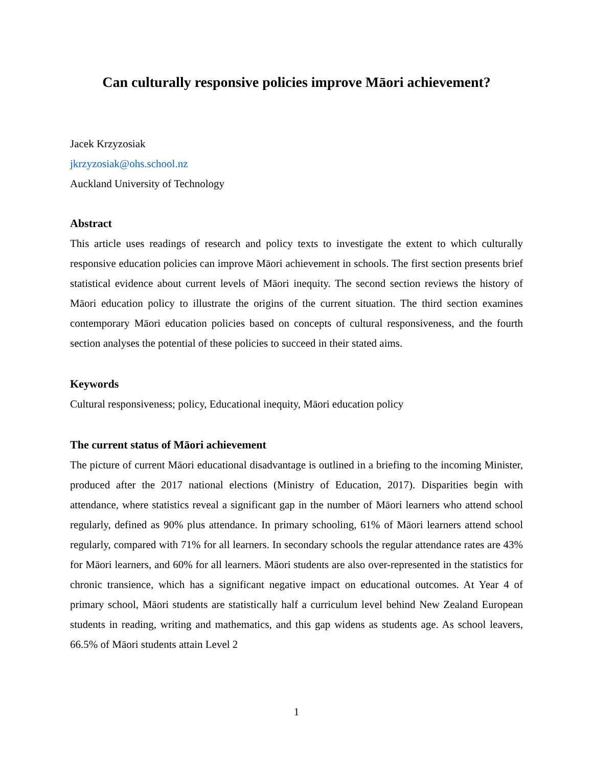Can culturally responsive policies improve Māori achievement?
Jacek Krzyzosiak
jkrzyzosiak@ohs.school.nz
Auckland University of Technology
Abstract
This article uses readings of research and policy texts to investigate the extent to which culturally responsive education policies can improve Māori achievement in schools. The first section presents brief statistical evidence about current levels of Māori inequity. The second section reviews the history of Māori education policy to illustrate the origins of the current situation. The third section examines contemporary Māori education policies based on concepts of cultural responsiveness, and the fourth section analyses the potential of these policies to succeed in their stated aims.
Keywords
Cultural responsiveness; policy, Educational inequity, Māori education policy
The current status of Māori achievement
The picture of current Māori educational disadvantage is outlined in a briefing to the incoming Minister, produced after the 2017 national elections (Ministry of Education, 2017). Disparities begin with attendance, where statistics reveal a significant gap in the number of Māori learners who attend school regularly, defined as 90% plus attendance. In primary schooling, 61% of Māori learners attend school regularly, compared with 71% for all learners. In secondary schools the regular attendance rates are 43% for Māori learners, and 60% for all learners. Māori students are also over-represented in the statistics for chronic transience, which has a significant negative impact on educational outcomes. At Year 4 of primary school, Māori students are statistically half a curriculum level behind New Zealand European students in reading, writing and mathematics, and this gap widens as students age. As school leavers, 66.5% of Māori students attain Level 2
1